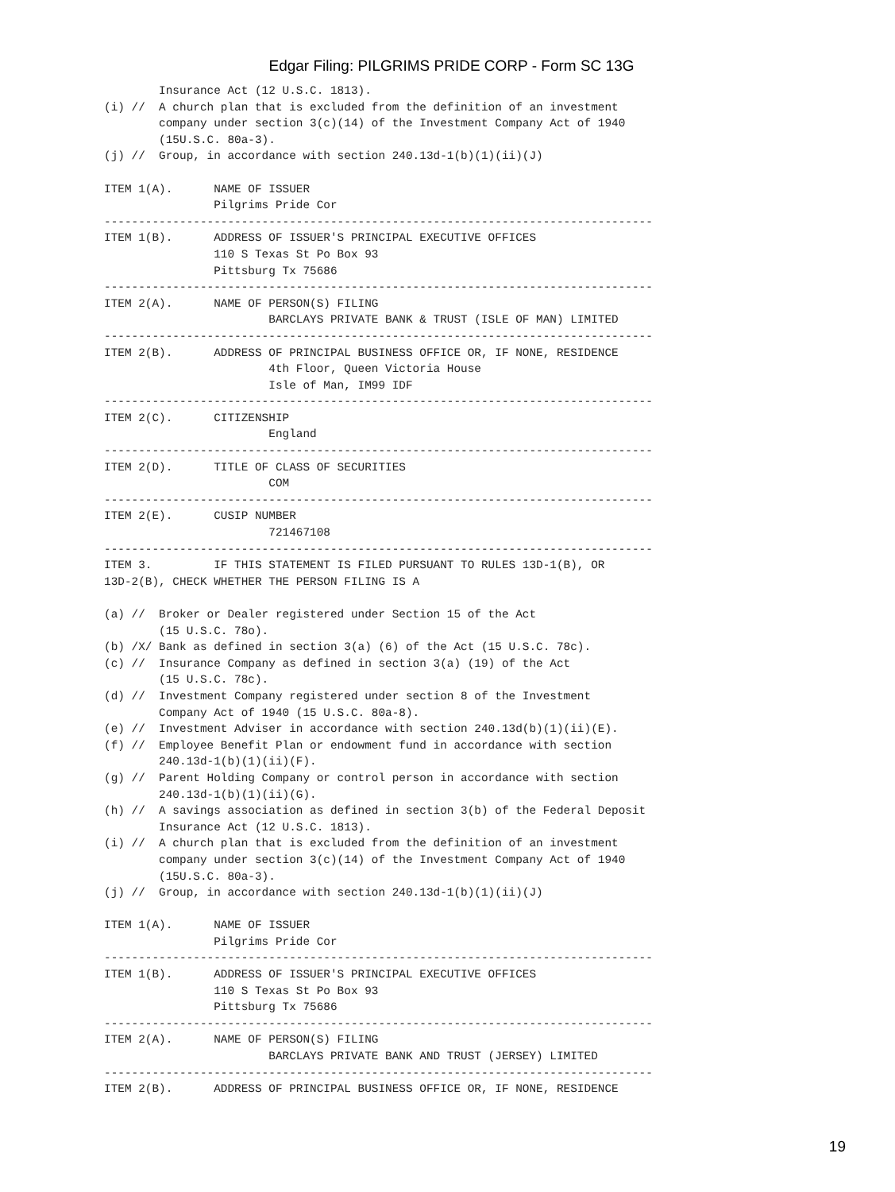Edgar Filing: PILGRIMS PRIDE CORP - Form SC 13G
        Insurance Act (12 U.S.C. 1813).
(i) //  A church plan that is excluded from the definition of an investment
        company under section 3(c)(14) of the Investment Company Act of 1940
        (15U.S.C. 80a-3).
(j) //  Group, in accordance with section 240.13d-1(b)(1)(ii)(J)

ITEM 1(A).      NAME OF ISSUER
                Pilgrims Pride Cor
--------------------------------------------------------------------------------
ITEM 1(B).      ADDRESS OF ISSUER'S PRINCIPAL EXECUTIVE OFFICES
                110 S Texas St Po Box 93
                Pittsburg Tx 75686
--------------------------------------------------------------------------------
ITEM 2(A).      NAME OF PERSON(S) FILING
                        BARCLAYS PRIVATE BANK & TRUST (ISLE OF MAN) LIMITED
--------------------------------------------------------------------------------
ITEM 2(B).      ADDRESS OF PRINCIPAL BUSINESS OFFICE OR, IF NONE, RESIDENCE
                        4th Floor, Queen Victoria House
                        Isle of Man, IM99 IDF
--------------------------------------------------------------------------------
ITEM 2(C).      CITIZENSHIP
                        England
--------------------------------------------------------------------------------
ITEM 2(D).      TITLE OF CLASS OF SECURITIES
                        COM
--------------------------------------------------------------------------------
ITEM 2(E).      CUSIP NUMBER
                        721467108
--------------------------------------------------------------------------------
ITEM 3.         IF THIS STATEMENT IS FILED PURSUANT TO RULES 13D-1(B), OR
13D-2(B), CHECK WHETHER THE PERSON FILING IS A

(a) //  Broker or Dealer registered under Section 15 of the Act
        (15 U.S.C. 78o).
(b) /X/ Bank as defined in section 3(a) (6) of the Act (15 U.S.C. 78c).
(c) //  Insurance Company as defined in section 3(a) (19) of the Act
        (15 U.S.C. 78c).
(d) //  Investment Company registered under section 8 of the Investment
        Company Act of 1940 (15 U.S.C. 80a-8).
(e) //  Investment Adviser in accordance with section 240.13d(b)(1)(ii)(E).
(f) //  Employee Benefit Plan or endowment fund in accordance with section
        240.13d-1(b)(1)(ii)(F).
(g) //  Parent Holding Company or control person in accordance with section
        240.13d-1(b)(1)(ii)(G).
(h) //  A savings association as defined in section 3(b) of the Federal Deposit
        Insurance Act (12 U.S.C. 1813).
(i) //  A church plan that is excluded from the definition of an investment
        company under section 3(c)(14) of the Investment Company Act of 1940
        (15U.S.C. 80a-3).
(j) //  Group, in accordance with section 240.13d-1(b)(1)(ii)(J)

ITEM 1(A).      NAME OF ISSUER
                Pilgrims Pride Cor
--------------------------------------------------------------------------------
ITEM 1(B).      ADDRESS OF ISSUER'S PRINCIPAL EXECUTIVE OFFICES
                110 S Texas St Po Box 93
                Pittsburg Tx 75686
--------------------------------------------------------------------------------
ITEM 2(A).      NAME OF PERSON(S) FILING
                        BARCLAYS PRIVATE BANK AND TRUST (JERSEY) LIMITED
--------------------------------------------------------------------------------
ITEM 2(B).      ADDRESS OF PRINCIPAL BUSINESS OFFICE OR, IF NONE, RESIDENCE
19